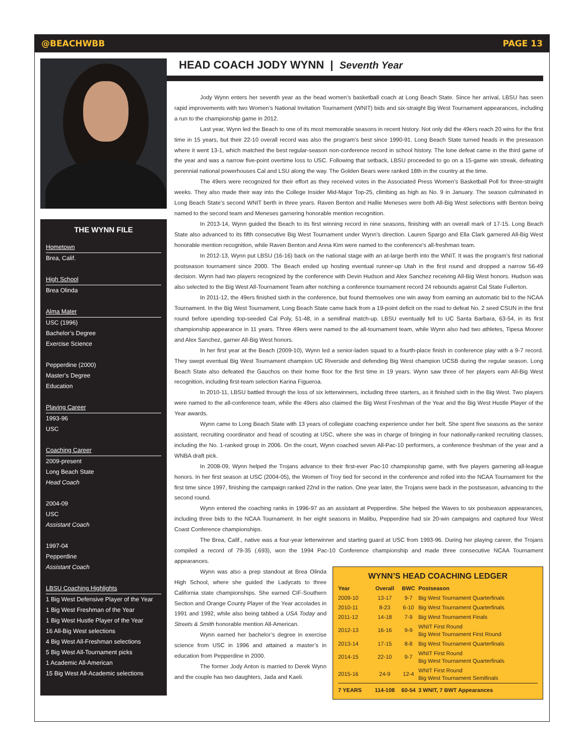@BEACHWBB PAGE 13
THE WYNN FILE
Hometown
Brea, Calif.
High School
Brea Olinda
Alma Mater
USC (1996)
Bachelor’s Degree
Exercise Science
Pepperdine (2000)
Master’s Degree
Education
Playing Career
1993-96
USC
Coaching Career
2009-present
Long Beach State
Head Coach
2004-09
USC
Assistant Coach
1997-04
Pepperdine
Assistant Coach
LBSU Coaching Highlights
1 Big West Defensive Player of the Year
1 Big West Freshman of the Year
1 Big West Hustle Player of the Year
16 All-Big West selections
4 Big West All-Freshman selections
5 Big West All-Tournament picks
1 Academic All-American
15 Big West All-Academic selections
HEAD COACH JODY WYNN | Seventh Year
Jody Wynn enters her seventh year as the head women’s basketball coach at Long Beach State. Since her arrival, LBSU has seen rapid improvements with two Women’s National Invitation Tournament (WNIT) bids and six-straight Big West Tournament appearances, including a run to the championship game in 2012.
Last year, Wynn led the Beach to one of its most memorable seasons in recent history. Not only did the 49ers reach 20 wins for the first time in 15 years, but their 22-10 overall record was also the program’s best since 1990-91. Long Beach State turned heads in the preseason where it went 13-1, which matched the best regular-season non-conference record in school history. The lone defeat came in the third game of the year and was a narrow five-point overtime loss to USC. Following that setback, LBSU proceeded to go on a 15-game win streak, defeating perennial national powerhouses Cal and LSU along the way. The Golden Bears were ranked 18th in the country at the time.
The 49ers were recognized for their effort as they received votes in the Associated Press Women’s Basketball Poll for three-straight weeks. They also made their way into the College Insider Mid-Major Top-25, climbing as high as No. 9 in January. The season culminated in Long Beach State’s second WNIT berth in three years. Raven Benton and Hallie Meneses were both All-Big West selections with Benton being named to the second team and Meneses garnering honorable mention recognition.
In 2013-14, Wynn guided the Beach to its first winning record in nine seasons, finishing with an overall mark of 17-15. Long Beach State also advanced to its fifth consecutive Big West Tournament under Wynn’s direction. Lauren Spargo and Ella Clark garnered All-Big West honorable mention recognition, while Raven Benton and Anna Kim were named to the conference’s all-freshman team.
In 2012-13, Wynn put LBSU (16-16) back on the national stage with an at-large berth into the WNIT. It was the program’s first national postseason tournament since 2000. The Beach ended up hosting eventual runner-up Utah in the first round and dropped a narrow 56-49 decision. Wynn had two players recognized by the conference with Devin Hudson and Alex Sanchez receiving All-Big West honors. Hudson was also selected to the Big West All-Tournament Team after notching a conference tournament record 24 rebounds against Cal State Fullerton.
In 2011-12, the 49ers finished sixth in the conference, but found themselves one win away from earning an automatic bid to the NCAA Tournament. In the Big West Tournament, Long Beach State came back from a 19-point deficit on the road to defeat No. 2 seed CSUN in the first round before upending top-seeded Cal Poly, 51-48, in a semifinal match-up. LBSU eventually fell to UC Santa Barbara, 63-54, in its first championship appearance in 11 years. Three 49ers were named to the all-tournament team, while Wynn also had two athletes, Tipesa Moorer and Alex Sanchez, garner All-Big West honors.
In her first year at the Beach (2009-10), Wynn led a senior-laden squad to a fourth-place finish in conference play with a 9-7 record. They swept eventual Big West Tournament champion UC Riverside and defending Big West champion UCSB during the regular season. Long Beach State also defeated the Gauchos on their home floor for the first time in 19 years. Wynn saw three of her players earn All-Big West recognition, including first-team selection Karina Figueroa.
In 2010-11, LBSU battled through the loss of six letterwinners, including three starters, as it finished sixth in the Big West. Two players were named to the all-conference team, while the 49ers also claimed the Big West Freshman of the Year and the Big West Hustle Player of the Year awards.
Wynn came to Long Beach State with 13 years of collegiate coaching experience under her belt. She spent five seasons as the senior assistant, recruiting coordinator and head of scouting at USC, where she was in charge of bringing in four nationally-ranked recruiting classes, including the No. 1-ranked group in 2006. On the court, Wynn coached seven All-Pac-10 performers, a conference freshman of the year and a WNBA draft pick.
In 2008-09, Wynn helped the Trojans advance to their first-ever Pac-10 championship game, with five players garnering all-league honors. In her first season at USC (2004-05), the Women of Troy tied for second in the conference and rolled into the NCAA Tournament for the first time since 1997, finishing the campaign ranked 22nd in the nation. One year later, the Trojans were back in the postseason, advancing to the second round.
Wynn entered the coaching ranks in 1996-97 as an assistant at Pepperdine. She helped the Waves to six postseason appearances, including three bids to the NCAA Tournament. In her eight seasons in Malibu, Pepperdine had six 20-win campaigns and captured four West Coast Conference championships.
The Brea, Calif., native was a four-year letterwinner and starting guard at USC from 1993-96. During her playing career, the Trojans compiled a record of 79-35 (.693), won the 1994 Pac-10 Conference championship and made three consecutive NCAA Tournament appearances.
WYNN’S HEAD COACHING LEDGER
| Year | Overall | BWC | Postseason |
| --- | --- | --- | --- |
| 2009-10 | 13-17 | 9-7 | Big West Tournament Quarterfinals |
| 2010-11 | 8-23 | 6-10 | Big West Tournament Quarterfinals |
| 2011-12 | 14-18 | 7-9 | Big West Tournament Finals |
| 2012-13 | 16-16 | 9-9 | WNIT First Round Big West Tournament First Round |
| 2013-14 | 17-15 | 8-8 | Big West Tournament Quarterfinals |
| 2014-15 | 22-10 | 9-7 | WNIT First Round Big West Tournament Quarterfinals |
| 2015-16 | 24-9 | 12-4 | WNIT First Round Big West Tournament Semifinals |
| 7 YEARS | 114-108 | 60-54 | 3 WNIT, 7 BWT Appearances |
Wynn was also a prep standout at Brea Olinda High School, where she guided the Ladycats to three California state championships. She earned CIF-Southern Section and Orange County Player of the Year accolades in 1991 and 1992, while also being tabbed a USA Today and Streets & Smith honorable mention All-American.
Wynn earned her bachelor’s degree in exercise science from USC in 1996 and attained a master’s in education from Pepperdine in 2000.
The former Jody Anton is married to Derek Wynn and the couple has two daughters, Jada and Kaeli.